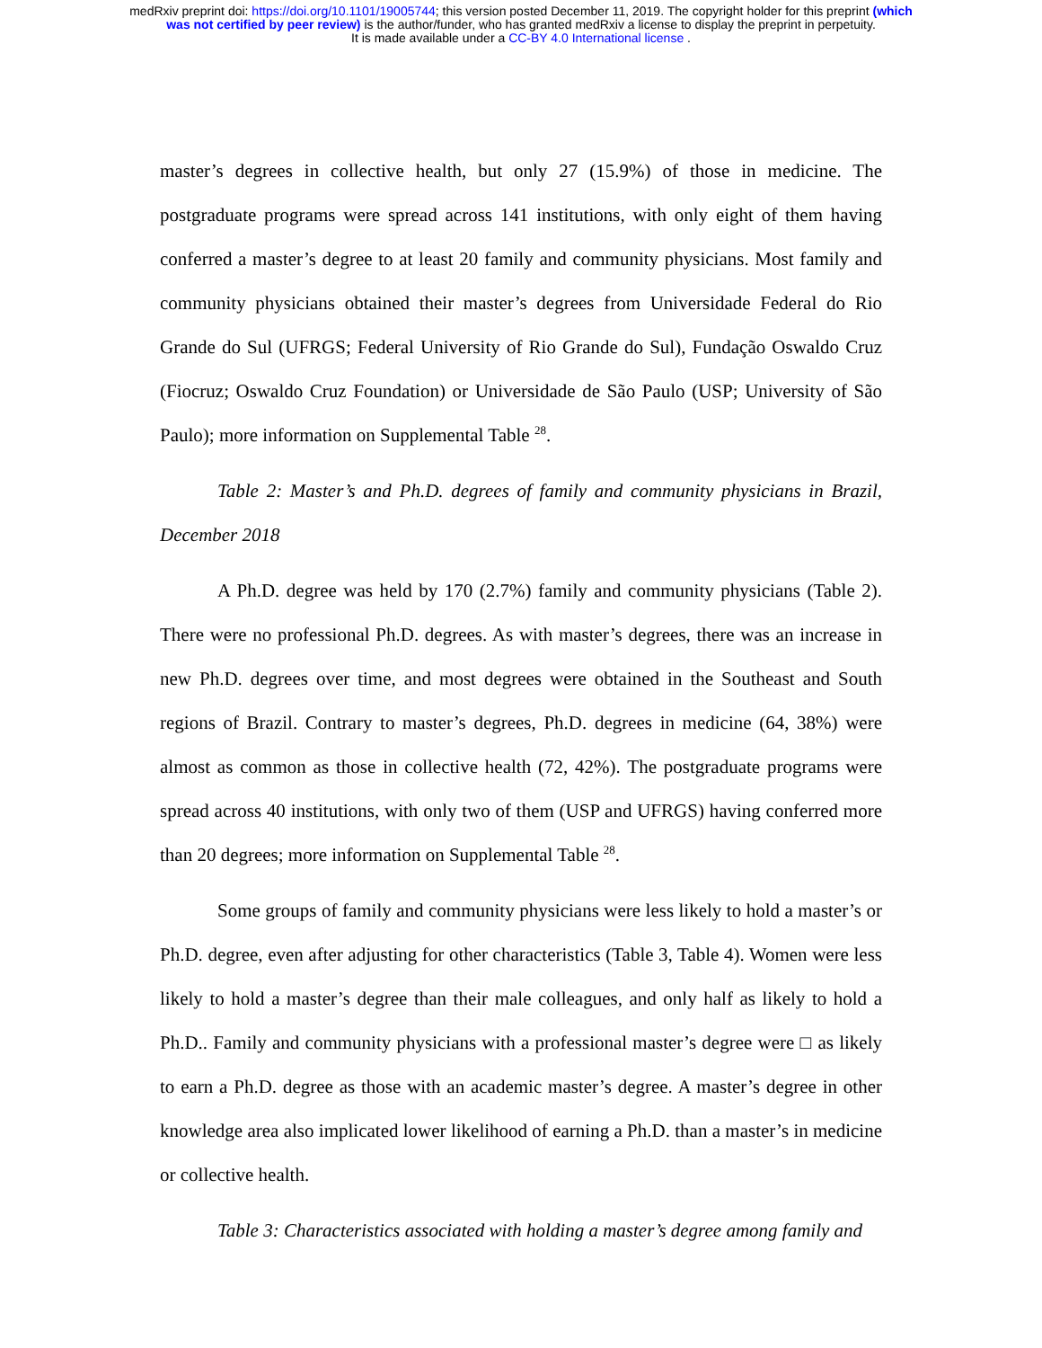medRxiv preprint doi: https://doi.org/10.1101/19005744; this version posted December 11, 2019. The copyright holder for this preprint (which
was not certified by peer review) is the author/funder, who has granted medRxiv a license to display the preprint in perpetuity.
It is made available under a CC-BY 4.0 International license .
master’s degrees in collective health, but only 27 (15.9%) of those in medicine. The postgraduate programs were spread across 141 institutions, with only eight of them having conferred a master’s degree to at least 20 family and community physicians. Most family and community physicians obtained their master’s degrees from Universidade Federal do Rio Grande do Sul (UFRGS; Federal University of Rio Grande do Sul), Fundação Oswaldo Cruz (Fiocruz; Oswaldo Cruz Foundation) or Universidade de São Paulo (USP; University of São Paulo); more information on Supplemental Table <sup>28</sup>.
Table 2: Master’s and Ph.D. degrees of family and community physicians in Brazil, December 2018
A Ph.D. degree was held by 170 (2.7%) family and community physicians (Table 2). There were no professional Ph.D. degrees. As with master’s degrees, there was an increase in new Ph.D. degrees over time, and most degrees were obtained in the Southeast and South regions of Brazil. Contrary to master’s degrees, Ph.D. degrees in medicine (64, 38%) were almost as common as those in collective health (72, 42%). The postgraduate programs were spread across 40 institutions, with only two of them (USP and UFRGS) having conferred more than 20 degrees; more information on Supplemental Table <sup>28</sup>.
Some groups of family and community physicians were less likely to hold a master’s or Ph.D. degree, even after adjusting for other characteristics (Table 3, Table 4). Women were less likely to hold a master’s degree than their male colleagues, and only half as likely to hold a Ph.D.. Family and community physicians with a professional master’s degree were □ as likely to earn a Ph.D. degree as those with an academic master’s degree. A master’s degree in other knowledge area also implicated lower likelihood of earning a Ph.D. than a master’s in medicine or collective health.
Table 3: Characteristics associated with holding a master’s degree among family and